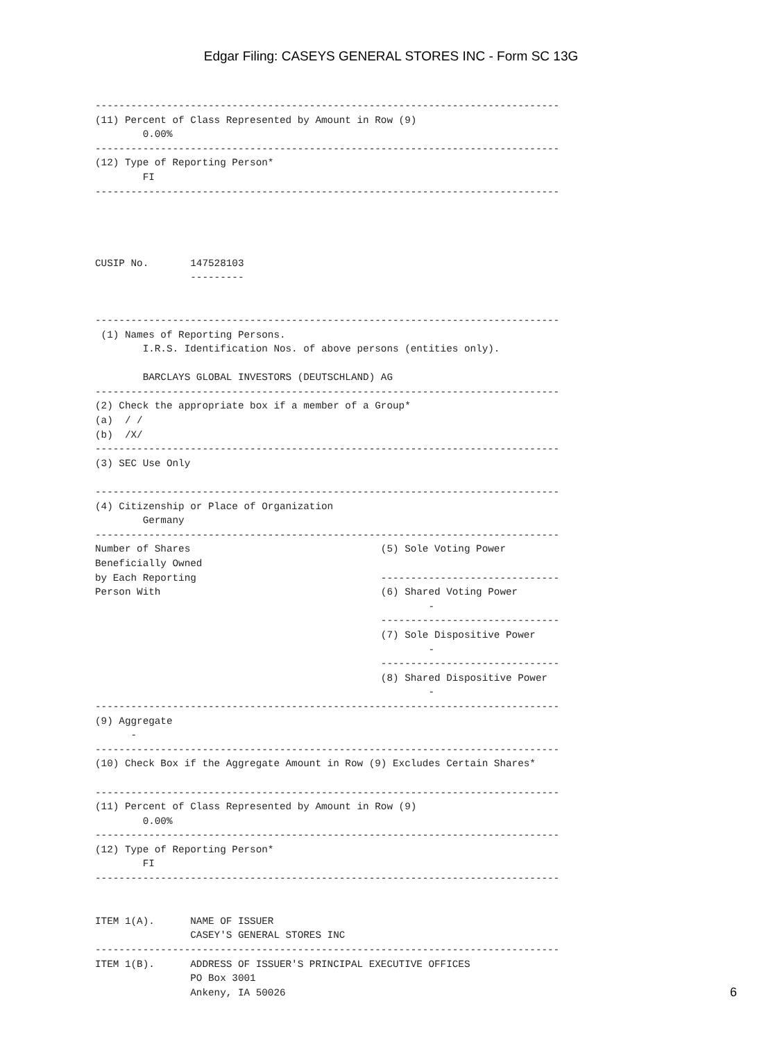Edgar Filing: CASEYS GENERAL STORES INC - Form SC 13G
------------------------------------------------------------------------------
(11) Percent of Class Represented by Amount in Row (9)
        0.00%
------------------------------------------------------------------------------
(12) Type of Reporting Person*
        FI
------------------------------------------------------------------------------




CUSIP No.       147528103
                ---------


------------------------------------------------------------------------------
 (1) Names of Reporting Persons.
        I.R.S. Identification Nos. of above persons (entities only).

        BARCLAYS GLOBAL INVESTORS (DEUTSCHLAND) AG
------------------------------------------------------------------------------
(2) Check the appropriate box if a member of a Group*
(a)  / /
(b)  /X/
------------------------------------------------------------------------------
(3) SEC Use Only

------------------------------------------------------------------------------
(4) Citizenship or Place of Organization
        Germany
------------------------------------------------------------------------------
Number of Shares                                (5) Sole Voting Power
Beneficially Owned
by Each Reporting                               ------------------------------
Person With                                     (6) Shared Voting Power
                                                        -
                                                ------------------------------
                                                (7) Sole Dispositive Power
                                                        -
                                                ------------------------------
                                                (8) Shared Dispositive Power
                                                        -
------------------------------------------------------------------------------
(9) Aggregate
      -
------------------------------------------------------------------------------
(10) Check Box if the Aggregate Amount in Row (9) Excludes Certain Shares*

------------------------------------------------------------------------------
(11) Percent of Class Represented by Amount in Row (9)
        0.00%
------------------------------------------------------------------------------
(12) Type of Reporting Person*
        FI
------------------------------------------------------------------------------


ITEM 1(A).      NAME OF ISSUER
                CASEY'S GENERAL STORES INC
------------------------------------------------------------------------------
ITEM 1(B).      ADDRESS OF ISSUER'S PRINCIPAL EXECUTIVE OFFICES
                PO Box 3001
                Ankeny, IA 50026
6